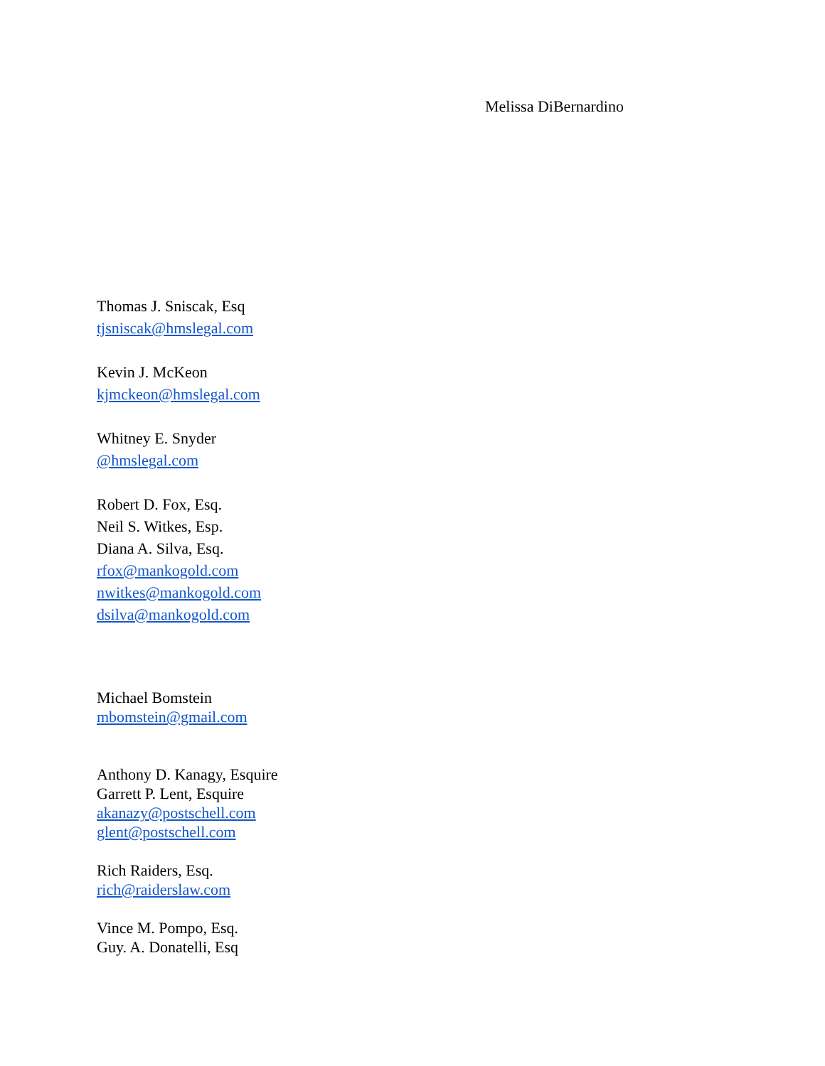Melissa DiBernardino
Thomas J. Sniscak, Esq
tjsniscak@hmslegal.com
Kevin J. McKeon
kjmckeon@hmslegal.com
Whitney E. Snyder
@hmslegal.com
Robert D. Fox, Esq.
Neil S. Witkes, Esp.
Diana A. Silva, Esq.
rfox@mankogold.com
nwitkes@mankogold.com
dsilva@mankogold.com
Michael Bomstein
mbomstein@gmail.com
Anthony D. Kanagy, Esquire
Garrett P. Lent, Esquire
akanazy@postschell.com
glent@postschell.com
Rich Raiders, Esq.
rich@raiderslaw.com
Vince M. Pompo, Esq.
Guy. A. Donatelli, Esq